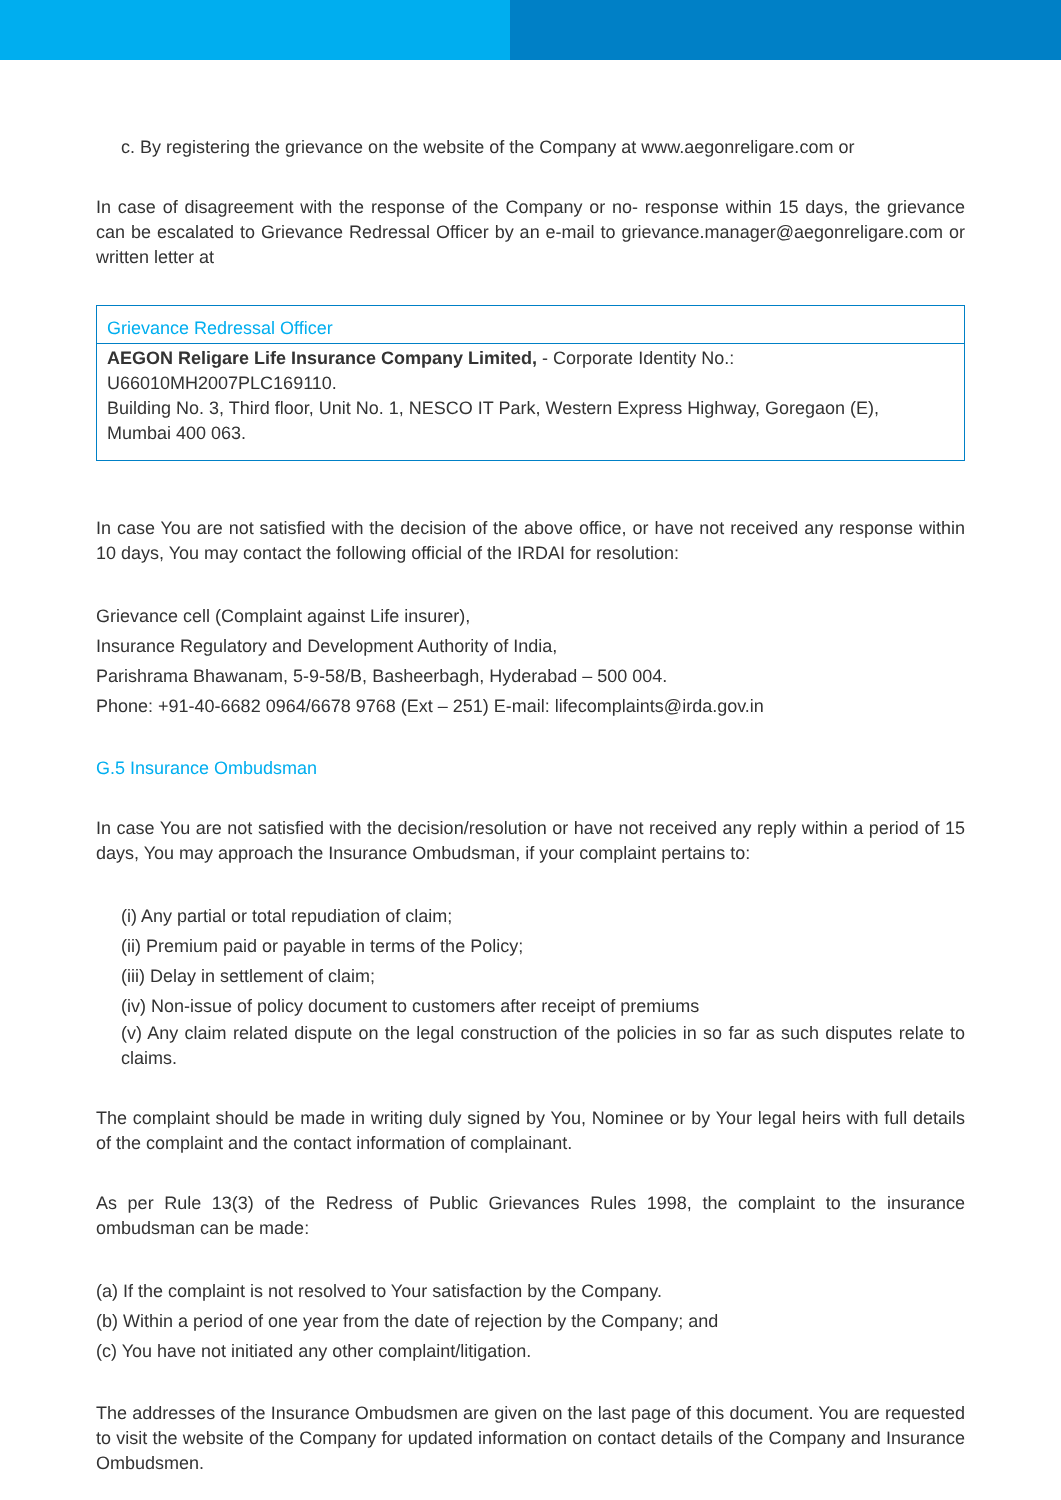c. By registering the grievance on the website of the Company at www.aegonreligare.com or
In case of disagreement with the response of the Company or no- response within 15 days, the grievance can be escalated to Grievance Redressal Officer by an e-mail to grievance.manager@aegonreligare.com or written letter at
| Grievance Redressal Officer |
| --- |
| AEGON Religare Life Insurance Company Limited, - Corporate Identity No.: U66010MH2007PLC169110. Building No. 3, Third floor, Unit No. 1, NESCO IT Park, Western Express Highway, Goregaon (E), Mumbai 400 063. |
In case You are not satisfied with the decision of the above office, or have not received any response within 10 days, You may contact the following official of the IRDAI for resolution:
Grievance cell (Complaint against Life insurer),
Insurance Regulatory and Development Authority of India,
Parishrama Bhawanam, 5-9-58/B, Basheerbagh, Hyderabad – 500 004.
Phone: +91-40-6682 0964/6678 9768 (Ext – 251) E-mail: lifecomplaints@irda.gov.in
G.5 Insurance Ombudsman
In case You are not satisfied with the decision/resolution or have not received any reply within a period of 15 days, You may approach the Insurance Ombudsman, if your complaint pertains to:
(i) Any partial or total repudiation of claim;
(ii) Premium paid or payable in terms of the Policy;
(iii) Delay in settlement of claim;
(iv) Non-issue of policy document to customers after receipt of premiums
(v) Any claim related dispute on the legal construction of the policies in so far as such disputes relate to claims.
The complaint should be made in writing duly signed by You, Nominee or by Your legal heirs with full details of the complaint and the contact information of complainant.
As per Rule 13(3) of the Redress of Public Grievances Rules 1998, the complaint to the insurance ombudsman can be made:
(a) If the complaint is not resolved to Your satisfaction by the Company.
(b) Within a period of one year from the date of rejection by the Company; and
(c) You have not initiated any other complaint/litigation.
The addresses of the Insurance Ombudsmen are given on the last page of this document. You are requested to visit the website of the Company for updated information on contact details of the Company and Insurance Ombudsmen.